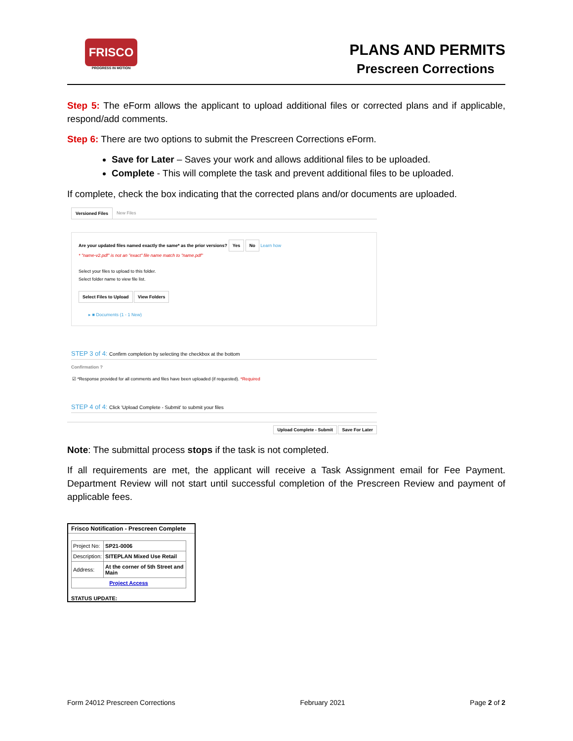FRISCO
PROGRESS IN MOTION
PLANS AND PERMITS
Prescreen Corrections
Step 5: The eForm allows the applicant to upload additional files or corrected plans and if applicable, respond/add comments.
Step 6: There are two options to submit the Prescreen Corrections eForm.
Save for Later – Saves your work and allows additional files to be uploaded.
Complete - This will complete the task and prevent additional files to be uploaded.
If complete, check the box indicating that the corrected plans and/or documents are uploaded.
Versioned Files New Files
Are your updated files named exactly the same* as the prior versions? Yes No Learn how
* "name-v2.pdf" is not an "exact" file name match to "name.pdf"
Select your files to upload to this folder.
Select folder name to view file list.
Select Files to Upload View Folders
▸ ■ Documents (1 - 1 New)
STEP 3 of 4: Confirm completion by selecting the checkbox at the bottom
Confirmation ?
☑ *Response provided for all comments and files have been uploaded (if requested). *Required
STEP 4 of 4: Click 'Upload Complete - Submit' to submit your files
Upload Complete - Submit Save For Later
Note: The submittal process stops if the task is not completed.
If all requirements are met, the applicant will receive a Task Assignment email for Fee Payment. Department Review will not start until successful completion of the Prescreen Review and payment of applicable fees.
Frisco Notification - Prescreen Complete
| Project No: | SP21-0006 |
| Description: | SITEPLAN Mixed Use Retail |
| Address: | At the corner of 5th Street and Main |
| Project Access | |
STATUS UPDATE:
Form 24012 Prescreen Corrections February 2021 Page 2 of 2